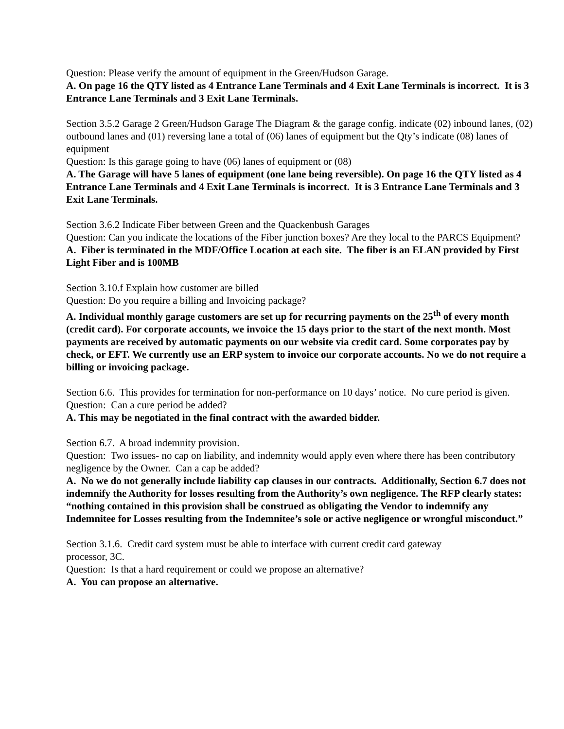Question: Please verify the amount of equipment in the Green/Hudson Garage.
A. On page 16 the QTY listed as 4 Entrance Lane Terminals and 4 Exit Lane Terminals is incorrect. It is 3 Entrance Lane Terminals and 3 Exit Lane Terminals.
Section 3.5.2 Garage 2 Green/Hudson Garage The Diagram & the garage config. indicate (02) inbound lanes, (02) outbound lanes and (01) reversing lane a total of (06) lanes of equipment but the Qty’s indicate (08) lanes of equipment
Question: Is this garage going to have (06) lanes of equipment or (08)
A. The Garage will have 5 lanes of equipment (one lane being reversible). On page 16 the QTY listed as 4 Entrance Lane Terminals and 4 Exit Lane Terminals is incorrect. It is 3 Entrance Lane Terminals and 3 Exit Lane Terminals.
Section 3.6.2 Indicate Fiber between Green and the Quackenbush Garages
Question: Can you indicate the locations of the Fiber junction boxes? Are they local to the PARCS Equipment?
A. Fiber is terminated in the MDF/Office Location at each site. The fiber is an ELAN provided by First Light Fiber and is 100MB
Section 3.10.f Explain how customer are billed
Question: Do you require a billing and Invoicing package?
A. Individual monthly garage customers are set up for recurring payments on the 25<sup>th</sup> of every month (credit card). For corporate accounts, we invoice the 15 days prior to the start of the next month. Most payments are received by automatic payments on our website via credit card. Some corporates pay by check, or EFT. We currently use an ERP system to invoice our corporate accounts. No we do not require a billing or invoicing package.
Section 6.6. This provides for termination for non-performance on 10 days’ notice. No cure period is given.
Question: Can a cure period be added?
A. This may be negotiated in the final contract with the awarded bidder.
Section 6.7. A broad indemnity provision.
Question: Two issues- no cap on liability, and indemnity would apply even where there has been contributory negligence by the Owner. Can a cap be added?
A. No we do not generally include liability cap clauses in our contracts. Additionally, Section 6.7 does not indemnify the Authority for losses resulting from the Authority’s own negligence. The RFP clearly states: “nothing contained in this provision shall be construed as obligating the Vendor to indemnify any Indemnitee for Losses resulting from the Indemnitee’s sole or active negligence or wrongful misconduct.”
Section 3.1.6. Credit card system must be able to interface with current credit card gateway
processor, 3C.
Question: Is that a hard requirement or could we propose an alternative?
A. You can propose an alternative.